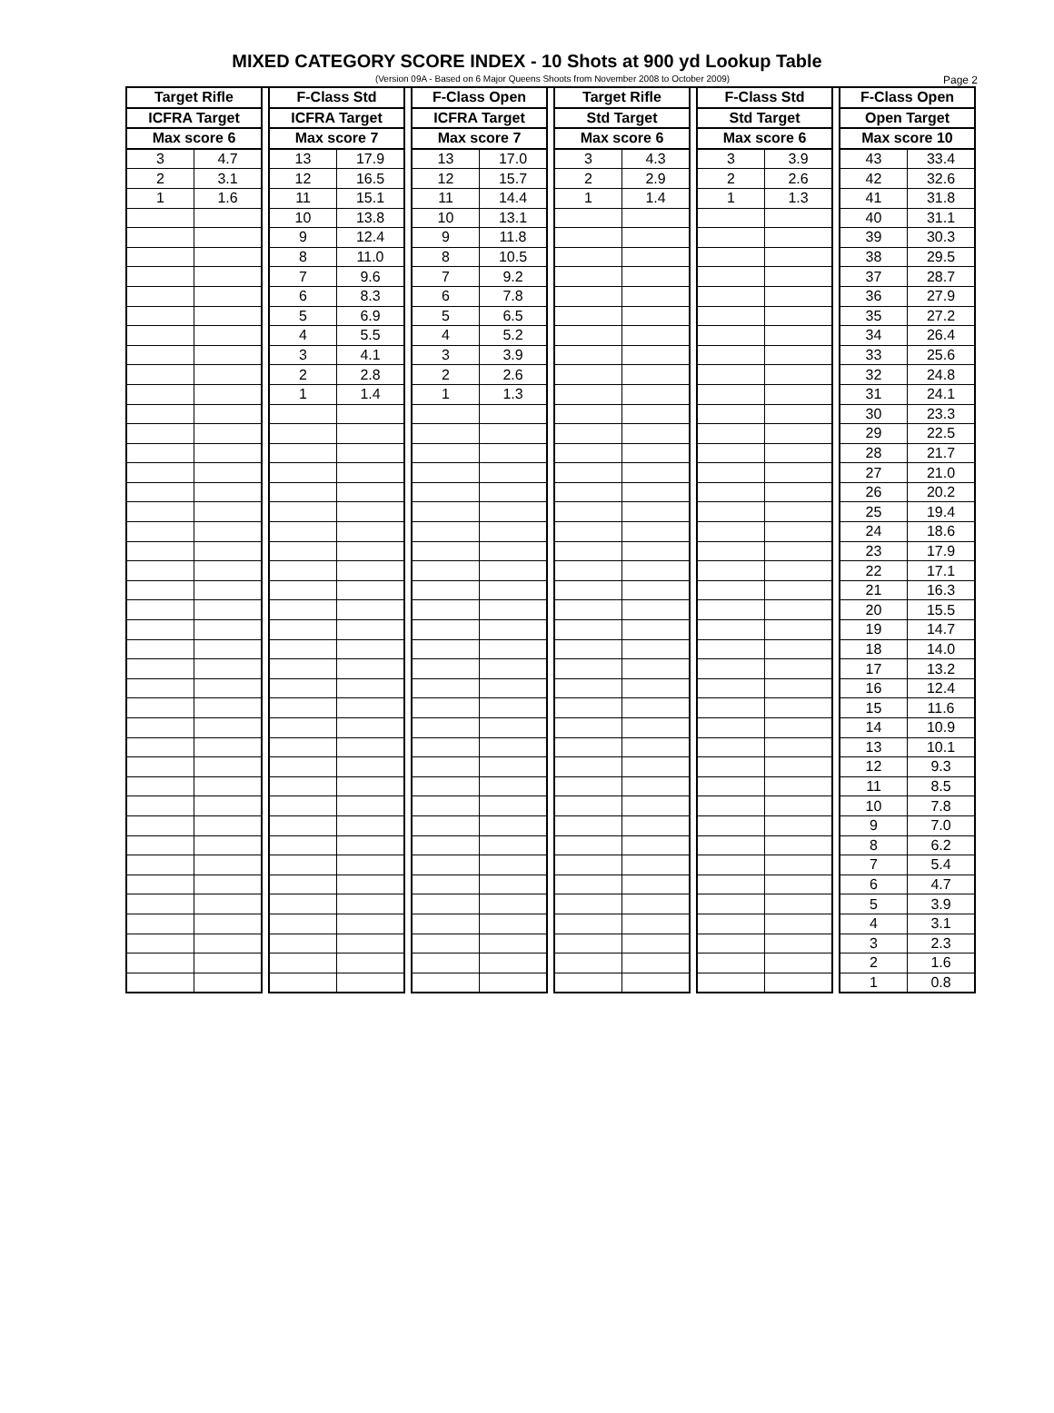MIXED CATEGORY SCORE INDEX - 10 Shots at 900 yd Lookup Table
(Version 09A - Based on 6 Major Queens Shoots from November 2008 to October 2009) Page 2
| Target Rifle | | | F-Class Std | | | F-Class Open | | | Target Rifle | | | F-Class Std | | | F-Class Open | |
| --- | --- | --- | --- | --- | --- | --- | --- | --- | --- | --- | --- | --- | --- | --- | --- | --- |
| ICFRA Target | | | ICFRA Target | | | ICFRA Target | | | Std Target | | | Std Target | | | Open Target | |
| Max score 6 | | | Max score 7 | | | Max score 7 | | | Max score 6 | | | Max score 6 | | | Max score 10 | |
| 3 | 4.7 | | 13 | 17.9 | | 13 | 17.0 | | 3 | 4.3 | | 3 | 3.9 | | 43 | 33.4 |
| 2 | 3.1 | | 12 | 16.5 | | 12 | 15.7 | | 2 | 2.9 | | 2 | 2.6 | | 42 | 32.6 |
| 1 | 1.6 | | 11 | 15.1 | | 11 | 14.4 | | 1 | 1.4 | | 1 | 1.3 | | 41 | 31.8 |
| | | | 10 | 13.8 | | 10 | 13.1 | | | | | | | | 40 | 31.1 |
| | | | 9 | 12.4 | | 9 | 11.8 | | | | | | | | 39 | 30.3 |
| | | | 8 | 11.0 | | 8 | 10.5 | | | | | | | | 38 | 29.5 |
| | | | 7 | 9.6 | | 7 | 9.2 | | | | | | | | 37 | 28.7 |
| | | | 6 | 8.3 | | 6 | 7.8 | | | | | | | | 36 | 27.9 |
| | | | 5 | 6.9 | | 5 | 6.5 | | | | | | | | 35 | 27.2 |
| | | | 4 | 5.5 | | 4 | 5.2 | | | | | | | | 34 | 26.4 |
| | | | 3 | 4.1 | | 3 | 3.9 | | | | | | | | 33 | 25.6 |
| | | | 2 | 2.8 | | 2 | 2.6 | | | | | | | | 32 | 24.8 |
| | | | 1 | 1.4 | | 1 | 1.3 | | | | | | | | 31 | 24.1 |
| | | | | | | | | | | | | | | | 30 | 23.3 |
| | | | | | | | | | | | | | | | 29 | 22.5 |
| | | | | | | | | | | | | | | | 28 | 21.7 |
| | | | | | | | | | | | | | | | 27 | 21.0 |
| | | | | | | | | | | | | | | | 26 | 20.2 |
| | | | | | | | | | | | | | | | 25 | 19.4 |
| | | | | | | | | | | | | | | | 24 | 18.6 |
| | | | | | | | | | | | | | | | 23 | 17.9 |
| | | | | | | | | | | | | | | | 22 | 17.1 |
| | | | | | | | | | | | | | | | 21 | 16.3 |
| | | | | | | | | | | | | | | | 20 | 15.5 |
| | | | | | | | | | | | | | | | 19 | 14.7 |
| | | | | | | | | | | | | | | | 18 | 14.0 |
| | | | | | | | | | | | | | | | 17 | 13.2 |
| | | | | | | | | | | | | | | | 16 | 12.4 |
| | | | | | | | | | | | | | | | 15 | 11.6 |
| | | | | | | | | | | | | | | | 14 | 10.9 |
| | | | | | | | | | | | | | | | 13 | 10.1 |
| | | | | | | | | | | | | | | | 12 | 9.3 |
| | | | | | | | | | | | | | | | 11 | 8.5 |
| | | | | | | | | | | | | | | | 10 | 7.8 |
| | | | | | | | | | | | | | | | 9 | 7.0 |
| | | | | | | | | | | | | | | | 8 | 6.2 |
| | | | | | | | | | | | | | | | 7 | 5.4 |
| | | | | | | | | | | | | | | | 6 | 4.7 |
| | | | | | | | | | | | | | | | 5 | 3.9 |
| | | | | | | | | | | | | | | | 4 | 3.1 |
| | | | | | | | | | | | | | | | 3 | 2.3 |
| | | | | | | | | | | | | | | | 2 | 1.6 |
| | | | | | | | | | | | | | | | 1 | 0.8 |